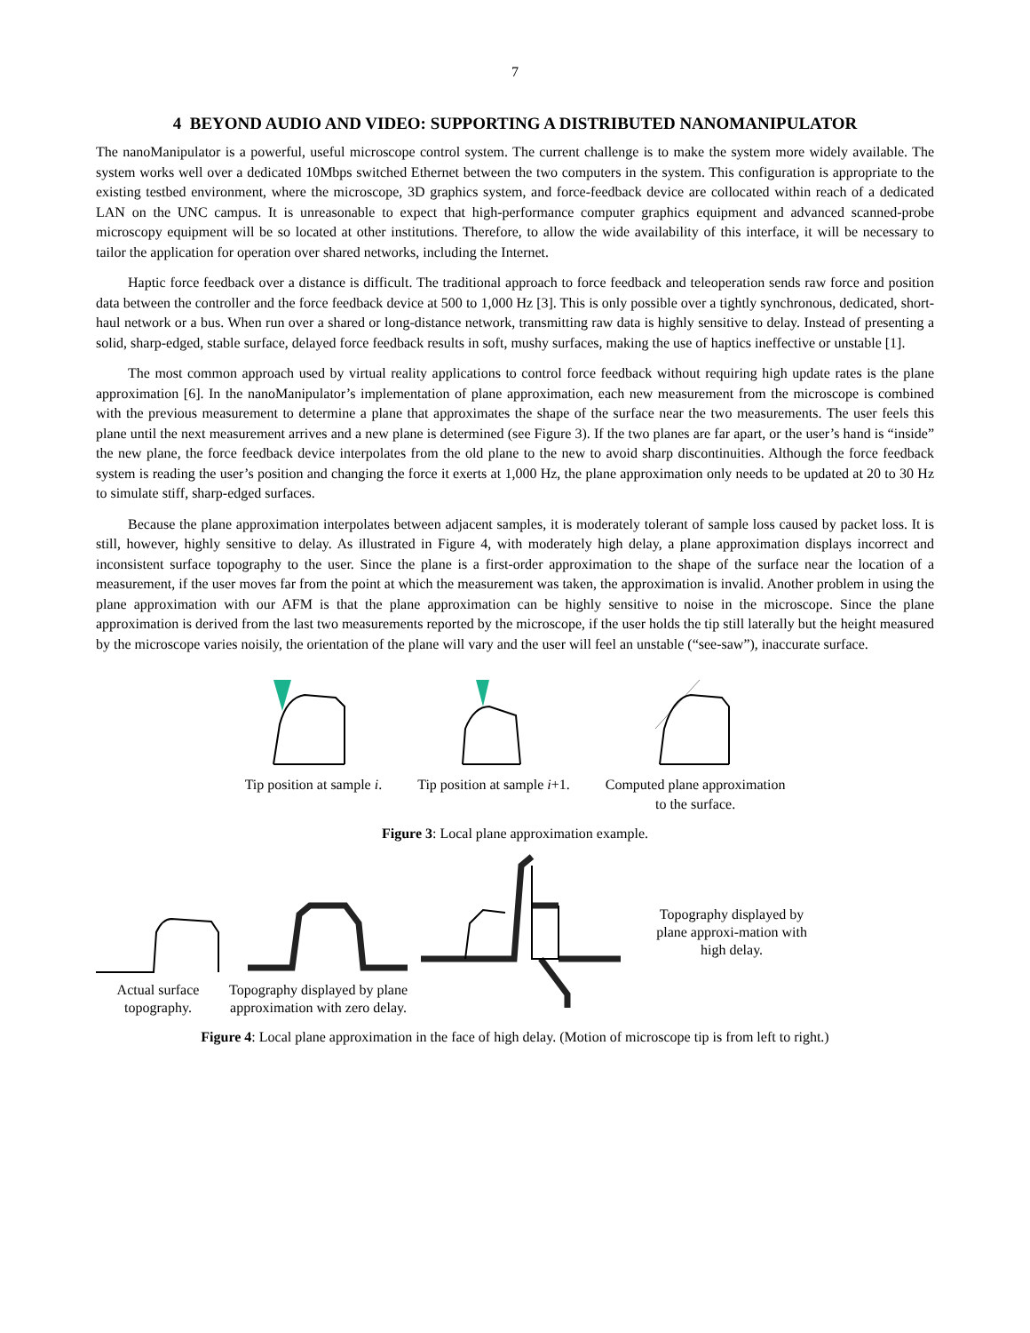7
4 BEYOND AUDIO AND VIDEO: SUPPORTING A DISTRIBUTED NANOMANIPULATOR
The nanoManipulator is a powerful, useful microscope control system. The current challenge is to make the system more widely available. The system works well over a dedicated 10Mbps switched Ethernet between the two computers in the system. This configuration is appropriate to the existing testbed environment, where the microscope, 3D graphics system, and force-feedback device are collocated within reach of a dedicated LAN on the UNC campus. It is unreasonable to expect that high-performance computer graphics equipment and advanced scanned-probe microscopy equipment will be so located at other institutions. Therefore, to allow the wide availability of this interface, it will be necessary to tailor the application for operation over shared networks, including the Internet.
Haptic force feedback over a distance is difficult. The traditional approach to force feedback and teleoperation sends raw force and position data between the controller and the force feedback device at 500 to 1,000 Hz [3]. This is only possible over a tightly synchronous, dedicated, short-haul network or a bus. When run over a shared or long-distance network, transmitting raw data is highly sensitive to delay. Instead of presenting a solid, sharp-edged, stable surface, delayed force feedback results in soft, mushy surfaces, making the use of haptics ineffective or unstable [1].
The most common approach used by virtual reality applications to control force feedback without requiring high update rates is the plane approximation [6]. In the nanoManipulator’s implementation of plane approximation, each new measurement from the microscope is combined with the previous measurement to determine a plane that approximates the shape of the surface near the two measurements. The user feels this plane until the next measurement arrives and a new plane is determined (see Figure 3). If the two planes are far apart, or the user’s hand is “inside” the new plane, the force feedback device interpolates from the old plane to the new to avoid sharp discontinuities. Although the force feedback system is reading the user’s position and changing the force it exerts at 1,000 Hz, the plane approximation only needs to be updated at 20 to 30 Hz to simulate stiff, sharp-edged surfaces.
Because the plane approximation interpolates between adjacent samples, it is moderately tolerant of sample loss caused by packet loss. It is still, however, highly sensitive to delay. As illustrated in Figure 4, with moderately high delay, a plane approximation displays incorrect and inconsistent surface topography to the user. Since the plane is a first-order approximation to the shape of the surface near the location of a measurement, if the user moves far from the point at which the measurement was taken, the approximation is invalid. Another problem in using the plane approximation with our AFM is that the plane approximation can be highly sensitive to noise in the microscope. Since the plane approximation is derived from the last two measurements reported by the microscope, if the user holds the tip still laterally but the height measured by the microscope varies noisily, the orientation of the plane will vary and the user will feel an unstable (“see-saw”), inaccurate surface.
Tip position at sample i.
Tip position at sample i+1.
Computed plane approximation
to the surface.
Figure 3: Local plane approximation example.
Actual surface
topography.
Topography displayed by plane
approximation with zero delay.
Topography displayed by plane approxi-mation with high delay.
Figure 4: Local plane approximation in the face of high delay. (Motion of microscope tip is from left to right.)